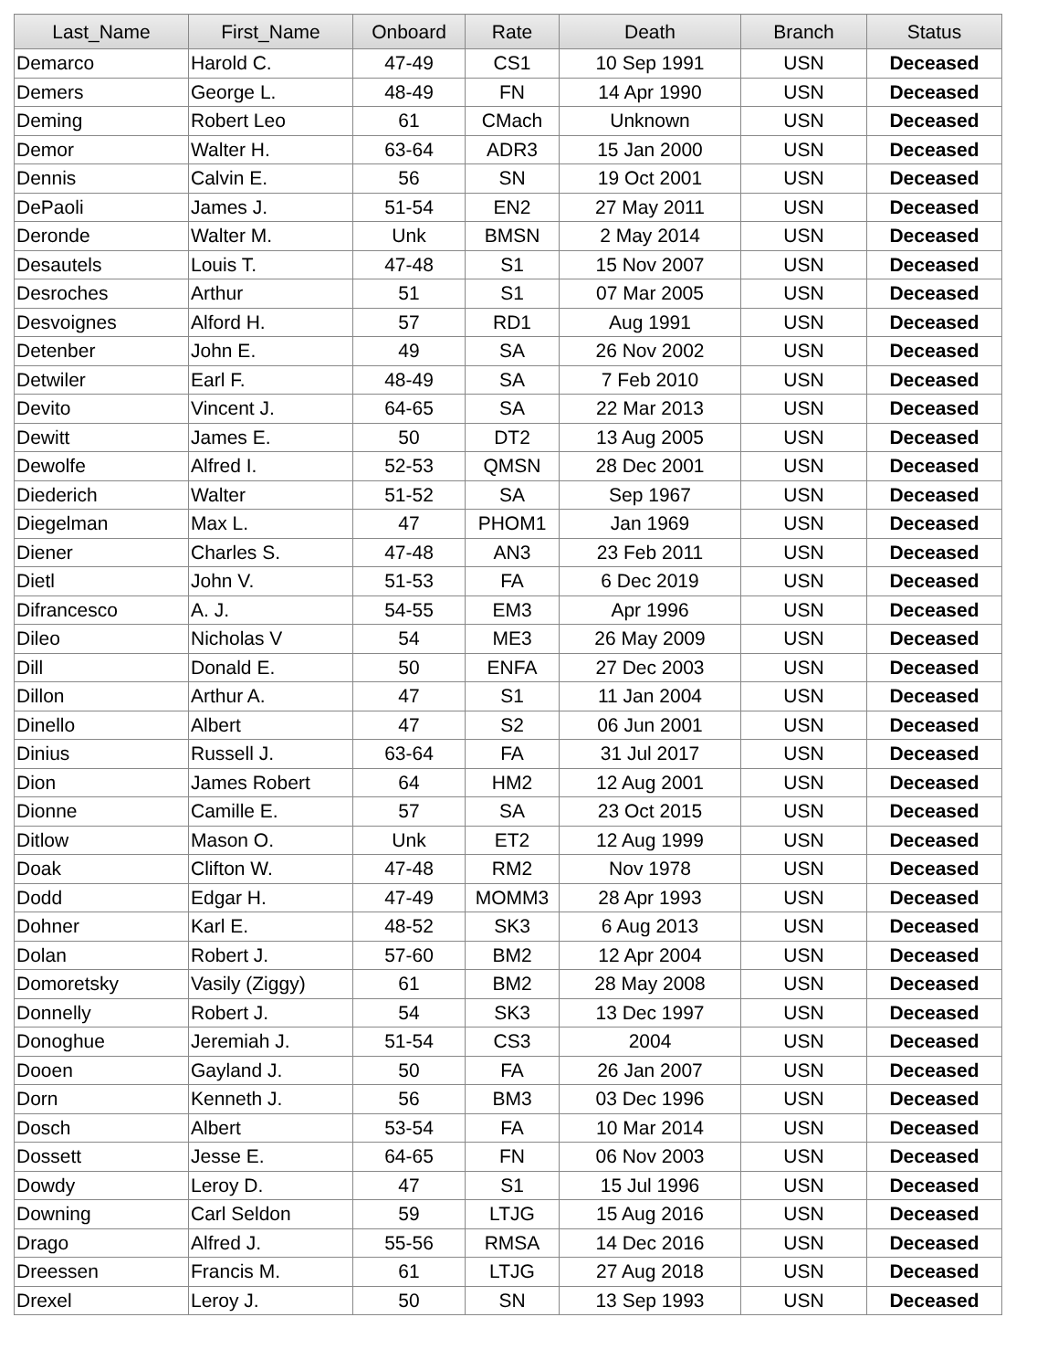| Last_Name | First_Name | Onboard | Rate | Death | Branch | Status |
| --- | --- | --- | --- | --- | --- | --- |
| Demarco | Harold C. | 47-49 | CS1 | 10 Sep 1991 | USN | Deceased |
| Demers | George L. | 48-49 | FN | 14 Apr 1990 | USN | Deceased |
| Deming | Robert Leo | 61 | CMach | Unknown | USN | Deceased |
| Demor | Walter H. | 63-64 | ADR3 | 15 Jan 2000 | USN | Deceased |
| Dennis | Calvin E. | 56 | SN | 19 Oct 2001 | USN | Deceased |
| DePaoli | James J. | 51-54 | EN2 | 27 May 2011 | USN | Deceased |
| Deronde | Walter M. | Unk | BMSN | 2 May 2014 | USN | Deceased |
| Desautels | Louis T. | 47-48 | S1 | 15 Nov 2007 | USN | Deceased |
| Desroches | Arthur | 51 | S1 | 07 Mar 2005 | USN | Deceased |
| Desvoignes | Alford H. | 57 | RD1 | Aug 1991 | USN | Deceased |
| Detenber | John E. | 49 | SA | 26 Nov 2002 | USN | Deceased |
| Detwiler | Earl F. | 48-49 | SA | 7 Feb 2010 | USN | Deceased |
| Devito | Vincent J. | 64-65 | SA | 22 Mar 2013 | USN | Deceased |
| Dewitt | James E. | 50 | DT2 | 13 Aug 2005 | USN | Deceased |
| Dewolfe | Alfred I. | 52-53 | QMSN | 28 Dec 2001 | USN | Deceased |
| Diederich | Walter | 51-52 | SA | Sep 1967 | USN | Deceased |
| Diegelman | Max L. | 47 | PHOM1 | Jan 1969 | USN | Deceased |
| Diener | Charles S. | 47-48 | AN3 | 23 Feb 2011 | USN | Deceased |
| Dietl | John V. | 51-53 | FA | 6 Dec 2019 | USN | Deceased |
| Difrancesco | A. J. | 54-55 | EM3 | Apr 1996 | USN | Deceased |
| Dileo | Nicholas V | 54 | ME3 | 26 May 2009 | USN | Deceased |
| Dill | Donald E. | 50 | ENFA | 27 Dec 2003 | USN | Deceased |
| Dillon | Arthur A. | 47 | S1 | 11 Jan 2004 | USN | Deceased |
| Dinello | Albert | 47 | S2 | 06 Jun 2001 | USN | Deceased |
| Dinius | Russell J. | 63-64 | FA | 31 Jul 2017 | USN | Deceased |
| Dion | James Robert | 64 | HM2 | 12 Aug 2001 | USN | Deceased |
| Dionne | Camille E. | 57 | SA | 23 Oct 2015 | USN | Deceased |
| Ditlow | Mason O. | Unk | ET2 | 12 Aug 1999 | USN | Deceased |
| Doak | Clifton W. | 47-48 | RM2 | Nov 1978 | USN | Deceased |
| Dodd | Edgar H. | 47-49 | MOMM3 | 28 Apr 1993 | USN | Deceased |
| Dohner | Karl E. | 48-52 | SK3 | 6 Aug 2013 | USN | Deceased |
| Dolan | Robert J. | 57-60 | BM2 | 12 Apr 2004 | USN | Deceased |
| Domoretsky | Vasily (Ziggy) | 61 | BM2 | 28 May 2008 | USN | Deceased |
| Donnelly | Robert J. | 54 | SK3 | 13 Dec 1997 | USN | Deceased |
| Donoghue | Jeremiah J. | 51-54 | CS3 | 2004 | USN | Deceased |
| Dooen | Gayland J. | 50 | FA | 26 Jan 2007 | USN | Deceased |
| Dorn | Kenneth J. | 56 | BM3 | 03 Dec 1996 | USN | Deceased |
| Dosch | Albert | 53-54 | FA | 10 Mar 2014 | USN | Deceased |
| Dossett | Jesse E. | 64-65 | FN | 06 Nov 2003 | USN | Deceased |
| Dowdy | Leroy D. | 47 | S1 | 15 Jul 1996 | USN | Deceased |
| Downing | Carl Seldon | 59 | LTJG | 15 Aug 2016 | USN | Deceased |
| Drago | Alfred J. | 55-56 | RMSA | 14 Dec 2016 | USN | Deceased |
| Dreessen | Francis M. | 61 | LTJG | 27 Aug 2018 | USN | Deceased |
| Drexel | Leroy J. | 50 | SN | 13 Sep 1993 | USN | Deceased |